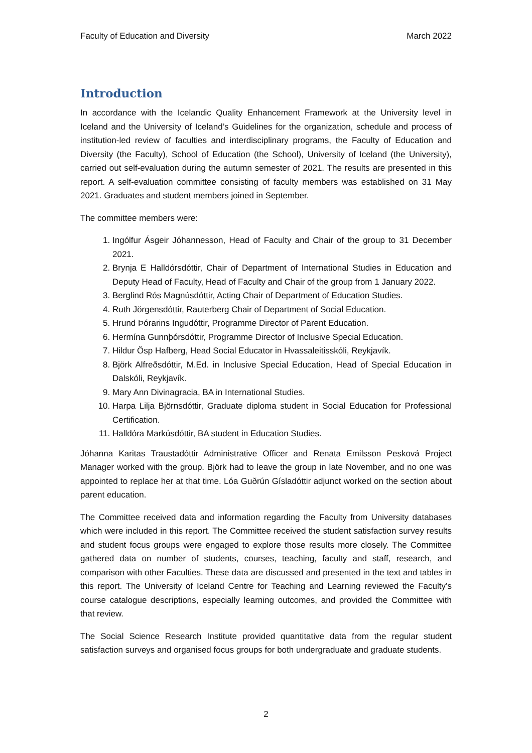Faculty of Education and Diversity March 2022
Introduction
In accordance with the Icelandic Quality Enhancement Framework at the University level in Iceland and the University of Iceland’s Guidelines for the organization, schedule and process of institution-led review of faculties and interdisciplinary programs, the Faculty of Education and Diversity (the Faculty), School of Education (the School), University of Iceland (the University), carried out self-evaluation during the autumn semester of 2021. The results are presented in this report. A self-evaluation committee consisting of faculty members was established on 31 May 2021. Graduates and student members joined in September.
The committee members were:
1. Ingólfur Ásgeir Jóhannesson, Head of Faculty and Chair of the group to 31 December 2021.
2. Brynja E Halldórsdóttir, Chair of Department of International Studies in Education and Deputy Head of Faculty, Head of Faculty and Chair of the group from 1 January 2022.
3. Berglind Rós Magnúsdóttir, Acting Chair of Department of Education Studies.
4. Ruth Jörgensdóttir, Rauterberg Chair of Department of Social Education.
5. Hrund Þórarins Ingudóttir, Programme Director of Parent Education.
6. Hermína Gunnþórsdóttir, Programme Director of Inclusive Special Education.
7. Hildur Ösp Hafberg, Head Social Educator in Hvassaleitisskóli, Reykjavík.
8. Björk Alfreðsdóttir, M.Ed. in Inclusive Special Education, Head of Special Education in Dalskóli, Reykjavík.
9. Mary Ann Divinagracia, BA in International Studies.
10. Harpa Lilja Björnsdóttir, Graduate diploma student in Social Education for Professional Certification.
11. Halldóra Markúsdóttir, BA student in Education Studies.
Jóhanna Karitas Traustadóttir Administrative Officer and Renata Emilsson Pesková Project Manager worked with the group. Björk had to leave the group in late November, and no one was appointed to replace her at that time. Lóa Guðrún Gísladóttir adjunct worked on the section about parent education.
The Committee received data and information regarding the Faculty from University databases which were included in this report. The Committee received the student satisfaction survey results and student focus groups were engaged to explore those results more closely. The Committee gathered data on number of students, courses, teaching, faculty and staff, research, and comparison with other Faculties. These data are discussed and presented in the text and tables in this report. The University of Iceland Centre for Teaching and Learning reviewed the Faculty’s course catalogue descriptions, especially learning outcomes, and provided the Committee with that review.
The Social Science Research Institute provided quantitative data from the regular student satisfaction surveys and organised focus groups for both undergraduate and graduate students.
2